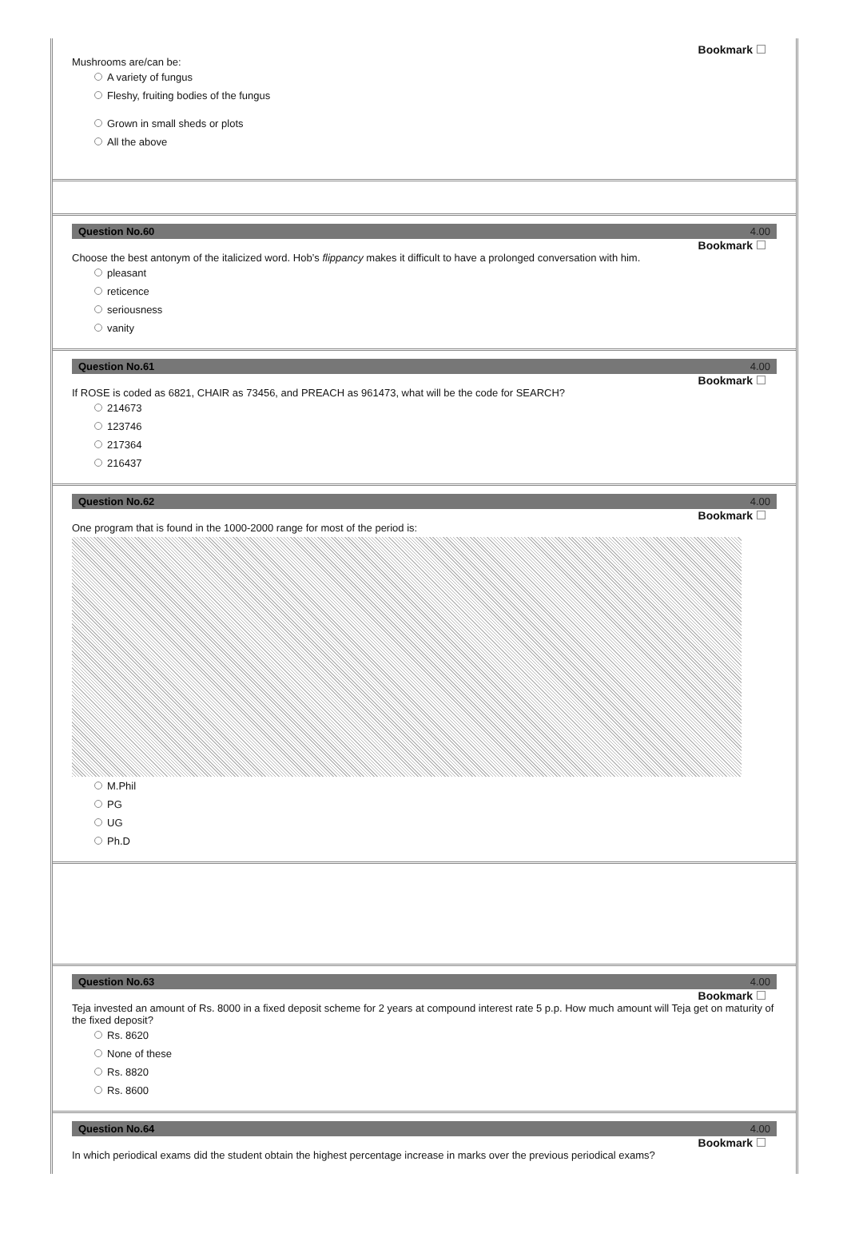Bookmark
Mushrooms are/can be:
A variety of fungus
Fleshy, fruiting bodies of the fungus
Grown in small sheds or plots
All the above
Question No.60 4.00
Bookmark
Choose the best antonym of the italicized word. Hob’s flippancy makes it difficult to have a prolonged conversation with him.
pleasant
reticence
seriousness
vanity
Question No.61 4.00
Bookmark
If ROSE is coded as 6821, CHAIR as 73456, and PREACH as 961473, what will be the code for SEARCH?
214673
123746
217364
216437
Question No.62 4.00
Bookmark
One program that is found in the 1000-2000 range for most of the period is:
M.Phil
PG
UG
Ph.D
Question No.63 4.00
Bookmark
Teja invested an amount of Rs. 8000 in a fixed deposit scheme for 2 years at compound interest rate 5 p.p. How much amount will Teja get on maturity of the fixed deposit?
Rs. 8620
None of these
Rs. 8820
Rs. 8600
Question No.64 4.00
Bookmark
In which periodical exams did the student obtain the highest percentage increase in marks over the previous periodical exams?